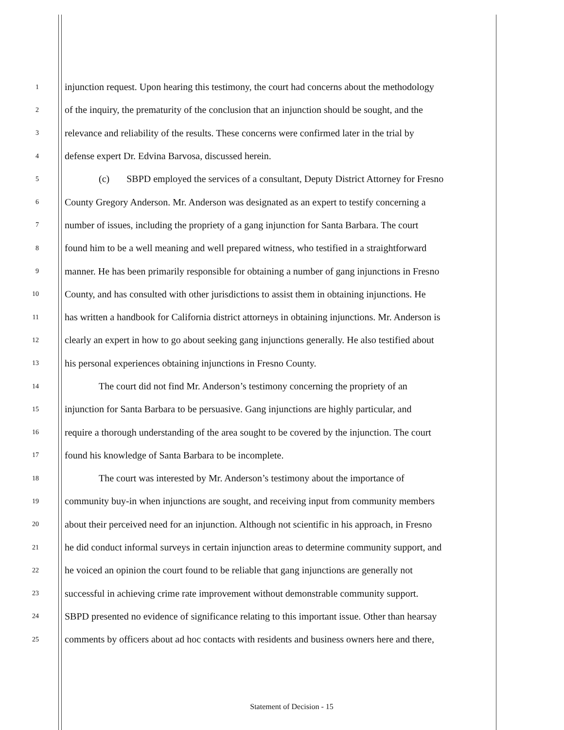1 injunction request. Upon hearing this testimony, the court had concerns about the methodology
2 of the inquiry, the prematurity of the conclusion that an injunction should be sought, and the
3 relevance and reliability of the results. These concerns were confirmed later in the trial by
4 defense expert Dr. Edvina Barvosa, discussed herein.
5 (c) SBPD employed the services of a consultant, Deputy District Attorney for Fresno
6 County Gregory Anderson. Mr. Anderson was designated as an expert to testify concerning a
7 number of issues, including the propriety of a gang injunction for Santa Barbara. The court
8 found him to be a well meaning and well prepared witness, who testified in a straightforward
9 manner. He has been primarily responsible for obtaining a number of gang injunctions in Fresno
10 County, and has consulted with other jurisdictions to assist them in obtaining injunctions. He
11 has written a handbook for California district attorneys in obtaining injunctions. Mr. Anderson is
12 clearly an expert in how to go about seeking gang injunctions generally. He also testified about
13 his personal experiences obtaining injunctions in Fresno County.
14 The court did not find Mr. Anderson’s testimony concerning the propriety of an
15 injunction for Santa Barbara to be persuasive. Gang injunctions are highly particular, and
16 require a thorough understanding of the area sought to be covered by the injunction. The court
17 found his knowledge of Santa Barbara to be incomplete.
18 The court was interested by Mr. Anderson’s testimony about the importance of
19 community buy-in when injunctions are sought, and receiving input from community members
20 about their perceived need for an injunction. Although not scientific in his approach, in Fresno
21 he did conduct informal surveys in certain injunction areas to determine community support, and
22 he voiced an opinion the court found to be reliable that gang injunctions are generally not
23 successful in achieving crime rate improvement without demonstrable community support.
24 SBPD presented no evidence of significance relating to this important issue. Other than hearsay
25 comments by officers about ad hoc contacts with residents and business owners here and there,
Statement of Decision - 15